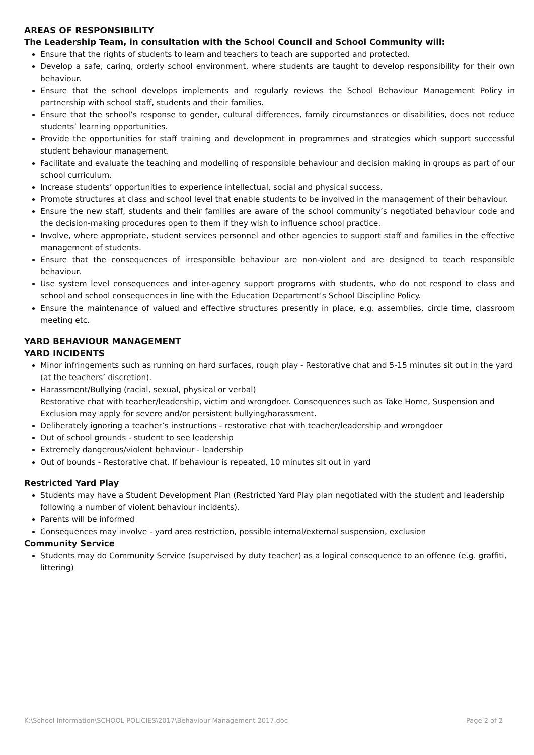AREAS OF RESPONSIBILITY
The Leadership Team, in consultation with the School Council and School Community will:
Ensure that the rights of students to learn and teachers to teach are supported and protected.
Develop a safe, caring, orderly school environment, where students are taught to develop responsibility for their own behaviour.
Ensure that the school develops implements and regularly reviews the School Behaviour Management Policy in partnership with school staff, students and their families.
Ensure that the school’s response to gender, cultural differences, family circumstances or disabilities, does not reduce students’ learning opportunities.
Provide the opportunities for staff training and development in programmes and strategies which support successful student behaviour management.
Facilitate and evaluate the teaching and modelling of responsible behaviour and decision making in groups as part of our school curriculum.
Increase students’ opportunities to experience intellectual, social and physical success.
Promote structures at class and school level that enable students to be involved in the management of their behaviour.
Ensure the new staff, students and their families are aware of the school community’s negotiated behaviour code and the decision-making procedures open to them if they wish to influence school practice.
Involve, where appropriate, student services personnel and other agencies to support staff and families in the effective management of students.
Ensure that the consequences of irresponsible behaviour are non-violent and are designed to teach responsible behaviour.
Use system level consequences and inter-agency support programs with students, who do not respond to class and school and school consequences in line with the Education Department’s School Discipline Policy.
Ensure the maintenance of valued and effective structures presently in place, e.g. assemblies, circle time, classroom meeting etc.
YARD BEHAVIOUR MANAGEMENT
YARD INCIDENTS
Minor infringements such as running on hard surfaces, rough play - Restorative chat and 5-15 minutes sit out in the yard (at the teachers’ discretion).
Harassment/Bullying (racial, sexual, physical or verbal)
Restorative chat with teacher/leadership, victim and wrongdoer. Consequences such as Take Home, Suspension and Exclusion may apply for severe and/or persistent bullying/harassment.
Deliberately ignoring a teacher’s instructions - restorative chat with teacher/leadership and wrongdoer
Out of school grounds - student to see leadership
Extremely dangerous/violent behaviour - leadership
Out of bounds - Restorative chat. If behaviour is repeated, 10 minutes sit out in yard
Restricted Yard Play
Students may have a Student Development Plan (Restricted Yard Play plan negotiated with the student and leadership following a number of violent behaviour incidents).
Parents will be informed
Consequences may involve - yard area restriction, possible internal/external suspension, exclusion
Community Service
Students may do Community Service (supervised by duty teacher) as a logical consequence to an offence (e.g. graffiti, littering)
K:\School Information\SCHOOL POLICIES\2017\Behaviour Management 2017.doc Page 2 of 2